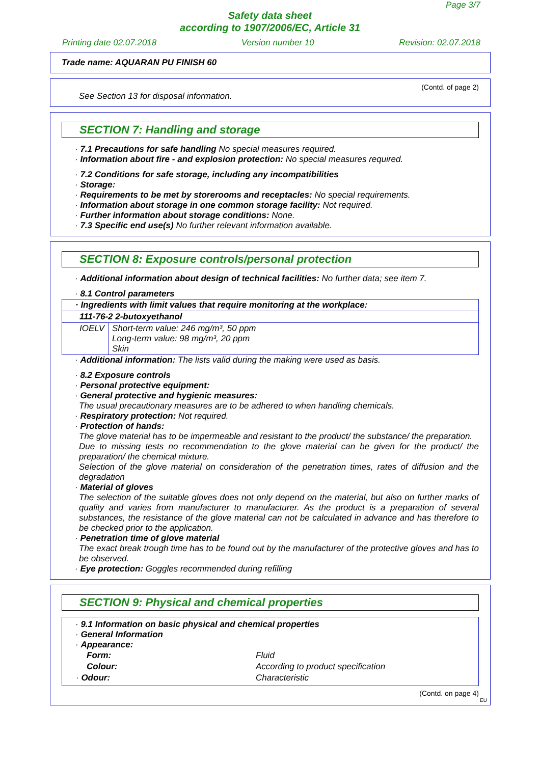Page 3/7
Safety data sheet
according to 1907/2006/EC, Article 31
Printing date 02.07.2018 Version number 10 Revision: 02.07.2018
Trade name: AQUARAN PU FINISH 60
(Contd. of page 2)
See Section 13 for disposal information.
SECTION 7: Handling and storage
· 7.1 Precautions for safe handling No special measures required.
· Information about fire - and explosion protection: No special measures required.
· 7.2 Conditions for safe storage, including any incompatibilities
· Storage:
· Requirements to be met by storerooms and receptacles: No special requirements.
· Information about storage in one common storage facility: Not required.
· Further information about storage conditions: None.
· 7.3 Specific end use(s) No further relevant information available.
SECTION 8: Exposure controls/personal protection
· Additional information about design of technical facilities: No further data; see item 7.
· 8.1 Control parameters
| · Ingredients with limit values that require monitoring at the workplace: | |
| 111-76-2 2-butoxyethanol | |
| IOELV | Short-term value: 246 mg/m³, 50 ppm Long-term value: 98 mg/m³, 20 ppm Skin |
· Additional information: The lists valid during the making were used as basis.
· 8.2 Exposure controls
· Personal protective equipment:
· General protective and hygienic measures:
The usual precautionary measures are to be adhered to when handling chemicals.
· Respiratory protection: Not required.
· Protection of hands:
The glove material has to be impermeable and resistant to the product/ the substance/ the preparation.
Due to missing tests no recommendation to the glove material can be given for the product/ the preparation/ the chemical mixture.
Selection of the glove material on consideration of the penetration times, rates of diffusion and the degradation
· Material of gloves
The selection of the suitable gloves does not only depend on the material, but also on further marks of quality and varies from manufacturer to manufacturer. As the product is a preparation of several substances, the resistance of the glove material can not be calculated in advance and has therefore to be checked prior to the application.
· Penetration time of glove material
The exact break trough time has to be found out by the manufacturer of the protective gloves and has to be observed.
· Eye protection: Goggles recommended during refilling
SECTION 9: Physical and chemical properties
· 9.1 Information on basic physical and chemical properties
· General Information
· Appearance:
| Form: | Fluid |
| Colour: | According to product specification |
| · Odour: | Characteristic |
(Contd. on page 4)
EU